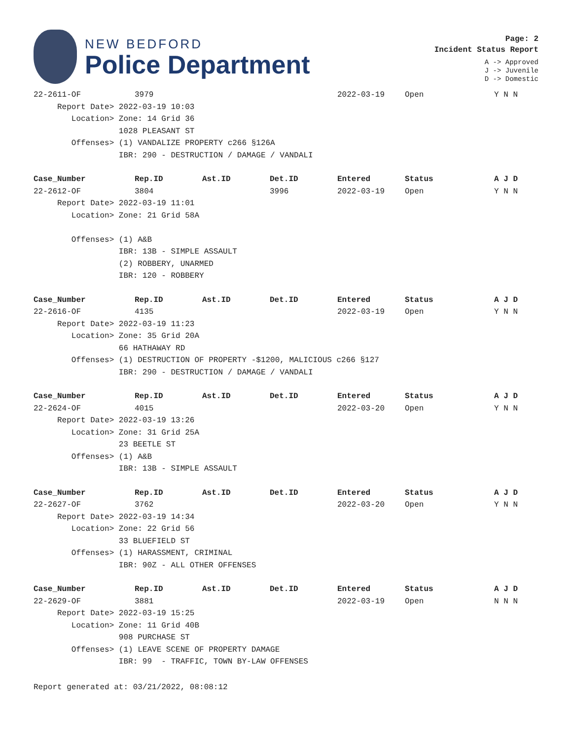NEW BEDFORD
Police Department
Page: 2
Incident Status Report
A -> Approved
J -> Juvenile
D -> Domestic
| 22-2611-OF | 3979 | | | 2022-03-19 | Open | Y N N |
| Report Date> 2022-03-19 10:03 | | | | | | |
| Location> Zone: 14 Grid 36 | | | | | | |
| 1028 PLEASANT ST | | | | | | |
| Offenses> (1) VANDALIZE PROPERTY c266 §126A | | | | | | |
| IBR: 290 - DESTRUCTION / DAMAGE / VANDALI | | | | | | |
| Case_Number | Rep.ID | Ast.ID | Det.ID | Entered | Status | A J D |
| --- | --- | --- | --- | --- | --- | --- |
| 22-2612-OF | 3804 | | 3996 | 2022-03-19 | Open | Y N N |
| Report Date> 2022-03-19 11:01 | | | | | | |
| Location> Zone: 21 Grid 58A | | | | | | |
| Offenses> (1) A&B | | | | | | |
| IBR: 13B - SIMPLE ASSAULT | | | | | | |
| (2) ROBBERY, UNARMED | | | | | | |
| IBR: 120 - ROBBERY | | | | | | |
| Case_Number | Rep.ID | Ast.ID | Det.ID | Entered | Status | A J D |
| --- | --- | --- | --- | --- | --- | --- |
| 22-2616-OF | 4135 | | | 2022-03-19 | Open | Y N N |
| Report Date> 2022-03-19 11:23 | | | | | | |
| Location> Zone: 35 Grid 20A | | | | | | |
| 66 HATHAWAY RD | | | | | | |
| Offenses> (1) DESTRUCTION OF PROPERTY -$1200, MALICIOUS c266 §127 | | | | | | |
| IBR: 290 - DESTRUCTION / DAMAGE / VANDALI | | | | | | |
| Case_Number | Rep.ID | Ast.ID | Det.ID | Entered | Status | A J D |
| --- | --- | --- | --- | --- | --- | --- |
| 22-2624-OF | 4015 | | | 2022-03-20 | Open | Y N N |
| Report Date> 2022-03-19 13:26 | | | | | | |
| Location> Zone: 31 Grid 25A | | | | | | |
| 23 BEETLE ST | | | | | | |
| Offenses> (1) A&B | | | | | | |
| IBR: 13B - SIMPLE ASSAULT | | | | | | |
| Case_Number | Rep.ID | Ast.ID | Det.ID | Entered | Status | A J D |
| --- | --- | --- | --- | --- | --- | --- |
| 22-2627-OF | 3762 | | | 2022-03-20 | Open | Y N N |
| Report Date> 2022-03-19 14:34 | | | | | | |
| Location> Zone: 22 Grid 56 | | | | | | |
| 33 BLUEFIELD ST | | | | | | |
| Offenses> (1) HARASSMENT, CRIMINAL | | | | | | |
| IBR: 90Z - ALL OTHER OFFENSES | | | | | | |
| Case_Number | Rep.ID | Ast.ID | Det.ID | Entered | Status | A J D |
| --- | --- | --- | --- | --- | --- | --- |
| 22-2629-OF | 3881 | | | 2022-03-19 | Open | N N N |
| Report Date> 2022-03-19 15:25 | | | | | | |
| Location> Zone: 11 Grid 40B | | | | | | |
| 908 PURCHASE ST | | | | | | |
| Offenses> (1) LEAVE SCENE OF PROPERTY DAMAGE | | | | | | |
| IBR: 99 - TRAFFIC, TOWN BY-LAW OFFENSES | | | | | | |
Report generated at: 03/21/2022, 08:08:12